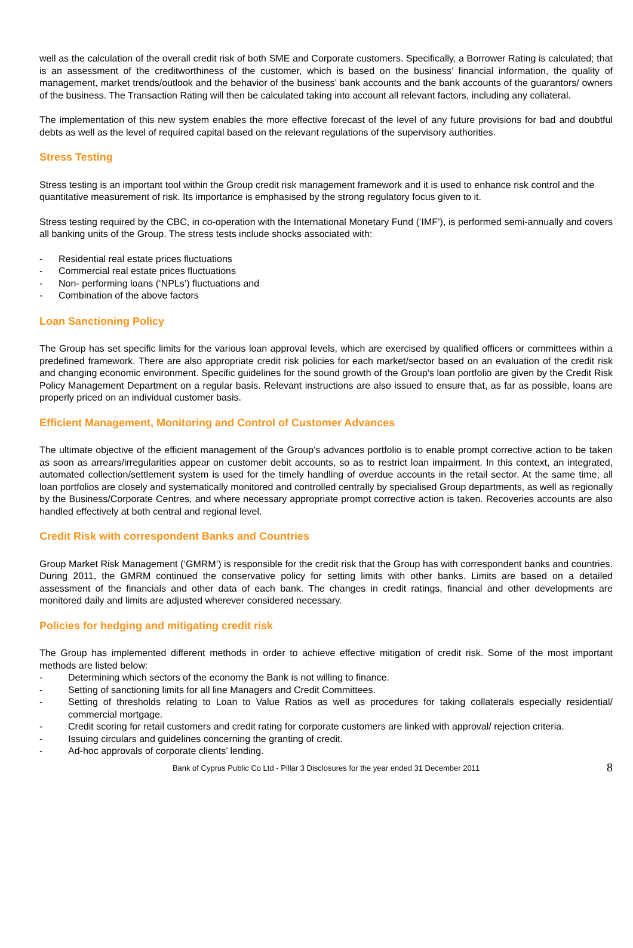well as the calculation of the overall credit risk of both SME and Corporate customers. Specifically, a Borrower Rating is calculated; that is an assessment of the creditworthiness of the customer, which is based on the business’ financial information, the quality of management, market trends/outlook and the behavior of the business’ bank accounts and the bank accounts of the guarantors/ owners of the business. The Transaction Rating will then be calculated taking into account all relevant factors, including any collateral.
The implementation of this new system enables the more effective forecast of the level of any future provisions for bad and doubtful debts as well as the level of required capital based on the relevant regulations of the supervisory authorities.
Stress Testing
Stress testing is an important tool within the Group credit risk management framework and it is used to enhance risk control and the quantitative measurement of risk. Its importance is emphasised by the strong regulatory focus given to it.
Stress testing required by the CBC, in co-operation with the International Monetary Fund (‘IMF’), is performed semi-annually and covers all banking units of the Group. The stress tests include shocks associated with:
- Residential real estate prices fluctuations
- Commercial real estate prices fluctuations
- Non- performing loans (‘NPLs’) fluctuations and
- Combination of the above factors
Loan Sanctioning Policy
The Group has set specific limits for the various loan approval levels, which are exercised by qualified officers or committees within a predefined framework. There are also appropriate credit risk policies for each market/sector based on an evaluation of the credit risk and changing economic environment. Specific guidelines for the sound growth of the Group's loan portfolio are given by the Credit Risk Policy Management Department on a regular basis. Relevant instructions are also issued to ensure that, as far as possible, loans are properly priced on an individual customer basis.
Efficient Management, Monitoring and Control of Customer Advances
The ultimate objective of the efficient management of the Group’s advances portfolio is to enable prompt corrective action to be taken as soon as arrears/irregularities appear on customer debit accounts, so as to restrict loan impairment. In this context, an integrated, automated collection/settlement system is used for the timely handling of overdue accounts in the retail sector. At the same time, all loan portfolios are closely and systematically monitored and controlled centrally by specialised Group departments, as well as regionally by the Business/Corporate Centres, and where necessary appropriate prompt corrective action is taken. Recoveries accounts are also handled effectively at both central and regional level.
Credit Risk with correspondent Banks and Countries
Group Market Risk Management (‘GMRM’) is responsible for the credit risk that the Group has with correspondent banks and countries. During 2011, the GMRM continued the conservative policy for setting limits with other banks. Limits are based on a detailed assessment of the financials and other data of each bank. The changes in credit ratings, financial and other developments are monitored daily and limits are adjusted wherever considered necessary.
Policies for hedging and mitigating credit risk
The Group has implemented different methods in order to achieve effective mitigation of credit risk. Some of the most important methods are listed below:
- Determining which sectors of the economy the Bank is not willing to finance.
- Setting of sanctioning limits for all line Managers and Credit Committees.
- Setting of thresholds relating to Loan to Value Ratios as well as procedures for taking collaterals especially residential/ commercial mortgage.
- Credit scoring for retail customers and credit rating for corporate customers are linked with approval/ rejection criteria.
- Issuing circulars and guidelines concerning the granting of credit.
- Ad-hoc approvals of corporate clients’ lending.
Bank of Cyprus Public Co Ltd - Pillar 3 Disclosures for the year ended 31 December 2011 8